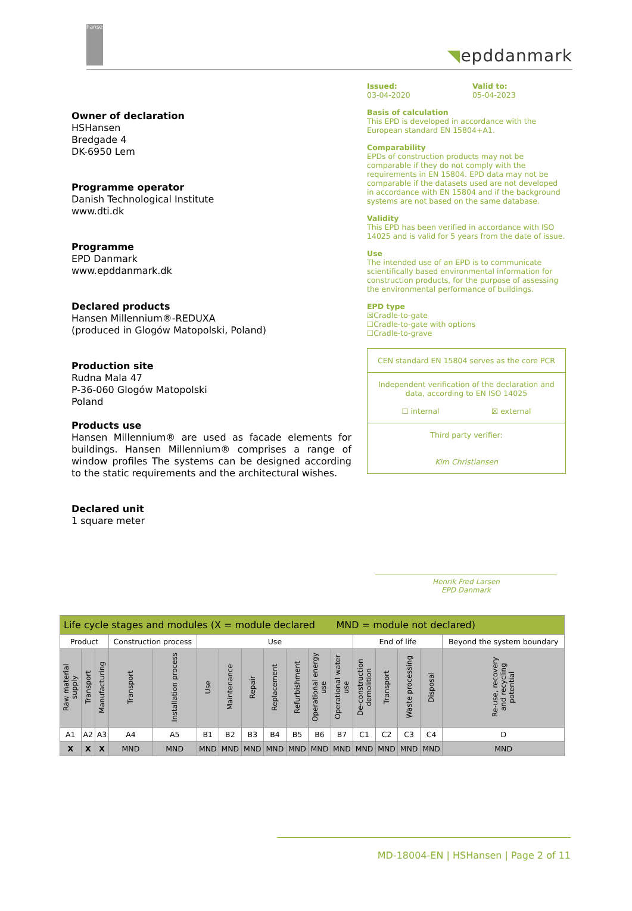hansen
◥epddanmark
Owner of declaration
HSHansen
Bredgade 4
DK-6950 Lem
Programme operator
Danish Technological Institute
www.dti.dk
Programme
EPD Danmark
www.epddanmark.dk
Declared products
Hansen Millennium®-REDUXA
(produced in Glogów Matopolski, Poland)
Production site
Rudna Mala 47
P-36-060 Glogów Matopolski
Poland
Products use
Hansen Millennium® are used as facade elements for buildings. Hansen Millennium® comprises a range of window profiles The systems can be designed according to the static requirements and the architectural wishes.
Declared unit
1 square meter
Issued:
03-04-2020
Valid to:
05-04-2023
Basis of calculation
This EPD is developed in accordance with the European standard EN 15804+A1.
Comparability
EPDs of construction products may not be comparable if they do not comply with the requirements in EN 15804. EPD data may not be comparable if the datasets used are not developed in accordance with EN 15804 and if the background systems are not based on the same database.
Validity
This EPD has been verified in accordance with ISO 14025 and is valid for 5 years from the date of issue.
Use
The intended use of an EPD is to communicate scientifically based environmental information for construction products, for the purpose of assessing the environmental performance of buildings.
EPD type
☒Cradle-to-gate
☐Cradle-to-gate with options
☐Cradle-to-grave
CEN standard EN 15804 serves as the core PCR
Independent verification of the declaration and data, according to EN ISO 14025
☐ internal ☒ external
Third party verifier:
Kim Christiansen
Henrik Fred Larsen
EPD Danmark
| Life cycle stages and modules (X = module declared MND = module not declared) | | | | | | | | | | | | | | | | |
| Product | | | Construction process | | Use | | | | | | | End of life | | | | Beyond the system boundary |
| Raw material supply | Transport | Manufacturing | Transport | Installation process | Use | Maintenance | Repair | Replacement | Refurbishment | Operational energy use | Operational water use | De-construction demolition | Transport | Waste processing | Disposal | Re-use, recovery and recycling potential |
| A1 | A2 | A3 | A4 | A5 | B1 | B2 | B3 | B4 | B5 | B6 | B7 | C1 | C2 | C3 | C4 | D |
| X | X | X | MND | MND | MND | MND | MND | MND | MND | MND | MND | MND | MND | MND | MND | MND |
MD-18004-EN | HSHansen | Page 2 of 11